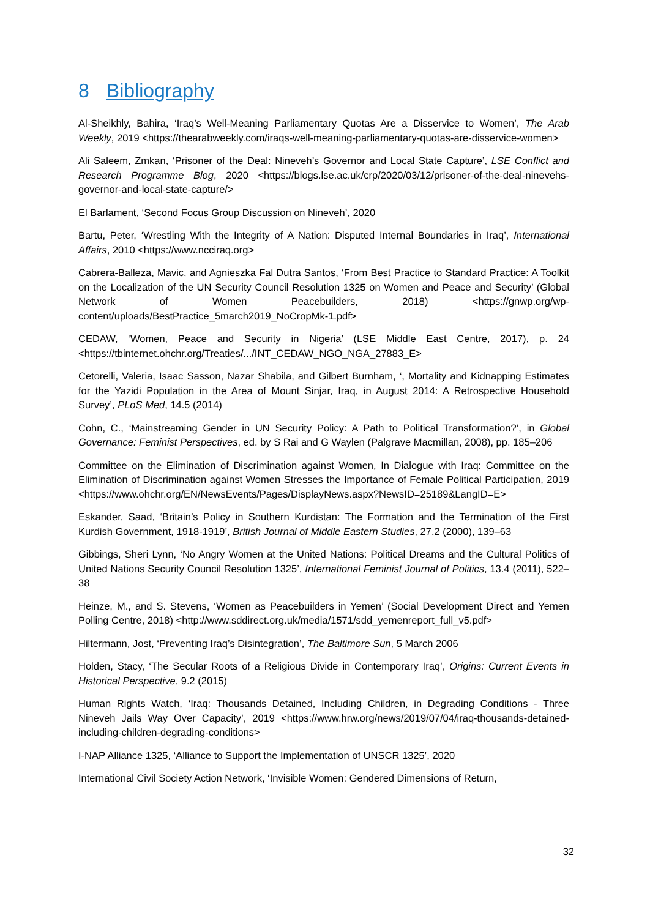8 Bibliography
Al-Sheikhly, Bahira, ‘Iraq’s Well-Meaning Parliamentary Quotas Are a Disservice to Women’, The Arab Weekly, 2019 <https://thearabweekly.com/iraqs-well-meaning-parliamentary-quotas-are-disservice-women>
Ali Saleem, Zmkan, ‘Prisoner of the Deal: Nineveh’s Governor and Local State Capture’, LSE Conflict and Research Programme Blog, 2020 <https://blogs.lse.ac.uk/crp/2020/03/12/prisoner-of-the-deal-ninevehs-governor-and-local-state-capture/>
El Barlament, ‘Second Focus Group Discussion on Nineveh’, 2020
Bartu, Peter, ‘Wrestling With the Integrity of A Nation: Disputed Internal Boundaries in Iraq’, International Affairs, 2010 <https://www.ncciraq.org>
Cabrera-Balleza, Mavic, and Agnieszka Fal Dutra Santos, ‘From Best Practice to Standard Practice: A Toolkit on the Localization of the UN Security Council Resolution 1325 on Women and Peace and Security’ (Global Network of Women Peacebuilders, 2018) <https://gnwp.org/wp-content/uploads/BestPractice_5march2019_NoCropMk-1.pdf>
CEDAW, ‘Women, Peace and Security in Nigeria’ (LSE Middle East Centre, 2017), p. 24 <https://tbinternet.ohchr.org/Treaties/.../INT_CEDAW_NGO_NGA_27883_E>
Cetorelli, Valeria, Isaac Sasson, Nazar Shabila, and Gilbert Burnham, ‘, Mortality and Kidnapping Estimates for the Yazidi Population in the Area of Mount Sinjar, Iraq, in August 2014: A Retrospective Household Survey’, PLoS Med, 14.5 (2014)
Cohn, C., ‘Mainstreaming Gender in UN Security Policy: A Path to Political Transformation?’, in Global Governance: Feminist Perspectives, ed. by S Rai and G Waylen (Palgrave Macmillan, 2008), pp. 185–206
Committee on the Elimination of Discrimination against Women, In Dialogue with Iraq: Committee on the Elimination of Discrimination against Women Stresses the Importance of Female Political Participation, 2019 <https://www.ohchr.org/EN/NewsEvents/Pages/DisplayNews.aspx?NewsID=25189&LangID=E>
Eskander, Saad, ‘Britain’s Policy in Southern Kurdistan: The Formation and the Termination of the First Kurdish Government, 1918-1919’, British Journal of Middle Eastern Studies, 27.2 (2000), 139–63
Gibbings, Sheri Lynn, ‘No Angry Women at the United Nations: Political Dreams and the Cultural Politics of United Nations Security Council Resolution 1325’, International Feminist Journal of Politics, 13.4 (2011), 522–38
Heinze, M., and S. Stevens, ‘Women as Peacebuilders in Yemen’ (Social Development Direct and Yemen Polling Centre, 2018) <http://www.sddirect.org.uk/media/1571/sdd_yemenreport_full_v5.pdf>
Hiltermann, Jost, ‘Preventing Iraq’s Disintegration’, The Baltimore Sun, 5 March 2006
Holden, Stacy, ‘The Secular Roots of a Religious Divide in Contemporary Iraq’, Origins: Current Events in Historical Perspective, 9.2 (2015)
Human Rights Watch, ‘Iraq: Thousands Detained, Including Children, in Degrading Conditions - Three Nineveh Jails Way Over Capacity’, 2019 <https://www.hrw.org/news/2019/07/04/iraq-thousands-detained-including-children-degrading-conditions>
I-NAP Alliance 1325, ‘Alliance to Support the Implementation of UNSCR 1325’, 2020
International Civil Society Action Network, ‘Invisible Women: Gendered Dimensions of Return,
32